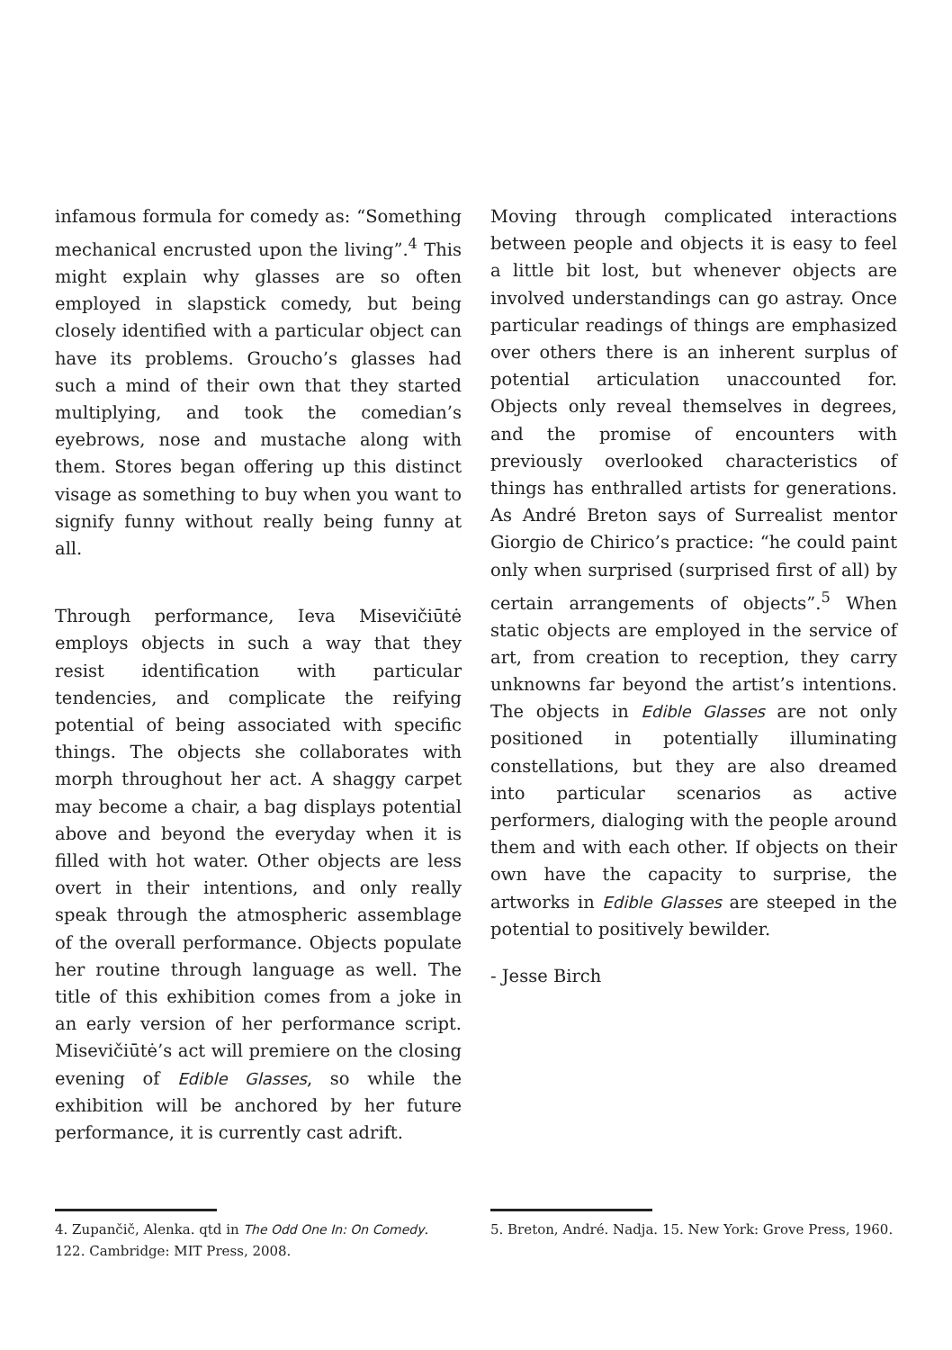infamous formula for comedy as: “Something mechanical encrusted upon the living”.<sup>4</sup> This might explain why glasses are so often employed in slapstick comedy, but being closely identified with a particular object can have its problems. Groucho’s glasses had such a mind of their own that they started multiplying, and took the comedian’s eyebrows, nose and mustache along with them. Stores began offering up this distinct visage as something to buy when you want to signify funny without really being funny at all.
Through performance, Ieva Misevičiūtė employs objects in such a way that they resist identification with particular tendencies, and complicate the reifying potential of being associated with specific things. The objects she collaborates with morph throughout her act. A shaggy carpet may become a chair, a bag displays potential above and beyond the everyday when it is filled with hot water. Other objects are less overt in their intentions, and only really speak through the atmospheric assemblage of the overall performance. Objects populate her routine through language as well. The title of this exhibition comes from a joke in an early version of her performance script. Misevičiūtė’s act will premiere on the closing evening of Edible Glasses, so while the exhibition will be anchored by her future performance, it is currently cast adrift.
Moving through complicated interactions between people and objects it is easy to feel a little bit lost, but whenever objects are involved understandings can go astray. Once particular readings of things are emphasized over others there is an inherent surplus of potential articulation unaccounted for. Objects only reveal themselves in degrees, and the promise of encounters with previously overlooked characteristics of things has enthralled artists for generations. As André Breton says of Surrealist mentor Giorgio de Chirico’s practice: “he could paint only when surprised (surprised first of all) by certain arrangements of objects”.<sup>5</sup> When static objects are employed in the service of art, from creation to reception, they carry unknowns far beyond the artist’s intentions. The objects in Edible Glasses are not only positioned in potentially illuminating constellations, but they are also dreamed into particular scenarios as active performers, dialoging with the people around them and with each other. If objects on their own have the capacity to surprise, the artworks in Edible Glasses are steeped in the potential to positively bewilder.
- Jesse Birch
4. Zupančič, Alenka. qtd in The Odd One In: On Comedy. 122. Cambridge: MIT Press, 2008.
5. Breton, André. Nadja. 15. New York: Grove Press, 1960.